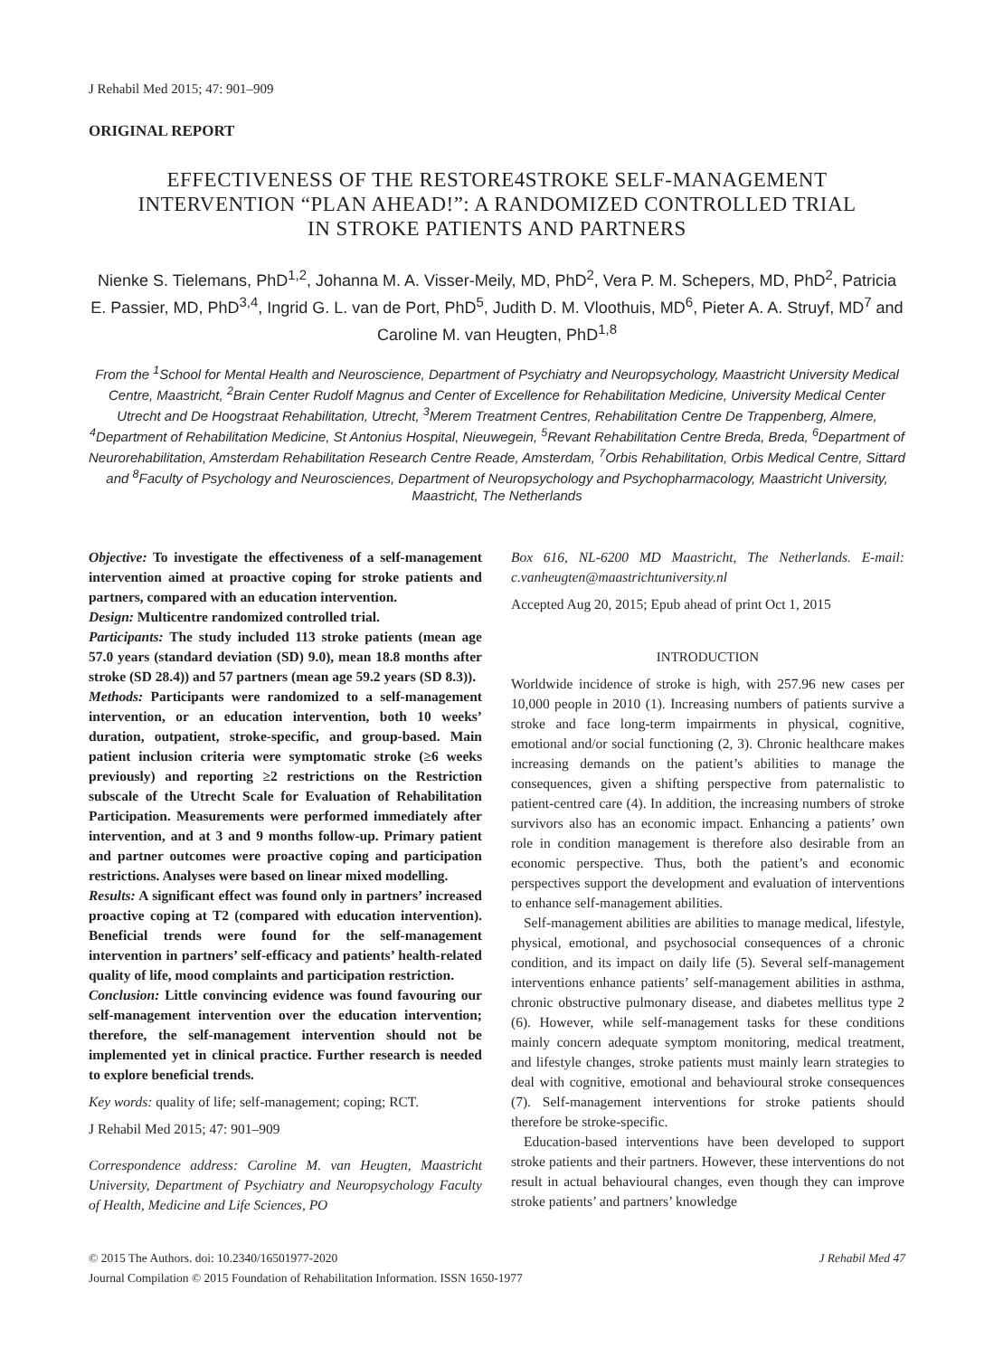J Rehabil Med 2015; 47: 901–909
ORIGINAL REPORT
EFFECTIVENESS OF THE RESTORE4STROKE SELF-MANAGEMENT
INTERVENTION “PLAN AHEAD!”: A RANDOMIZED CONTROLLED TRIAL
IN STROKE PATIENTS AND PARTNERS
Nienke S. Tielemans, PhD<sup>1,2</sup>, Johanna M. A. Visser-Meily, MD, PhD<sup>2</sup>, Vera P. M. Schepers, MD, PhD<sup>2</sup>, Patricia E. Passier, MD, PhD<sup>3,4</sup>, Ingrid G. L. van de Port, PhD<sup>5</sup>, Judith D. M. Vloothuis, MD<sup>6</sup>, Pieter A. A. Struyf, MD<sup>7</sup> and Caroline M. van Heugten, PhD<sup>1,8</sup>
From the <sup>1</sup>School for Mental Health and Neuroscience, Department of Psychiatry and Neuropsychology, Maastricht University Medical Centre, Maastricht, <sup>2</sup>Brain Center Rudolf Magnus and Center of Excellence for Rehabilitation Medicine, University Medical Center Utrecht and De Hoogstraat Rehabilitation, Utrecht, <sup>3</sup>Merem Treatment Centres, Rehabilitation Centre De Trappenberg, Almere, <sup>4</sup>Department of Rehabilitation Medicine, St Antonius Hospital, Nieuwegein, <sup>5</sup>Revant Rehabilitation Centre Breda, Breda, <sup>6</sup>Department of Neurorehabilitation, Amsterdam Rehabilitation Research Centre Reade, Amsterdam, <sup>7</sup>Orbis Rehabilitation, Orbis Medical Centre, Sittard and <sup>8</sup>Faculty of Psychology and Neurosciences, Department of Neuropsychology and Psychopharmacology, Maastricht University, Maastricht, The Netherlands
Objective: To investigate the effectiveness of a self-management intervention aimed at proactive coping for stroke patients and partners, compared with an education intervention.
Design: Multicentre randomized controlled trial.
Participants: The study included 113 stroke patients (mean age 57.0 years (standard deviation (SD) 9.0), mean 18.8 months after stroke (SD 28.4)) and 57 partners (mean age 59.2 years (SD 8.3)).
Methods: Participants were randomized to a self-management intervention, or an education intervention, both 10 weeks’ duration, outpatient, stroke-specific, and group-based. Main patient inclusion criteria were symptomatic stroke (≥6 weeks previously) and reporting ≥2 restrictions on the Restriction subscale of the Utrecht Scale for Evaluation of Rehabilitation Participation. Measurements were performed immediately after intervention, and at 3 and 9 months follow-up. Primary patient and partner outcomes were proactive coping and participation restrictions. Analyses were based on linear mixed modelling.
Results: A significant effect was found only in partners’ increased proactive coping at T2 (compared with education intervention). Beneficial trends were found for the self-management intervention in partners’ self-efficacy and patients’ health-related quality of life, mood complaints and participation restriction.
Conclusion: Little convincing evidence was found favouring our self-management intervention over the education intervention; therefore, the self-management intervention should not be implemented yet in clinical practice. Further research is needed to explore beneficial trends.
Key words: quality of life; self-management; coping; RCT.
J Rehabil Med 2015; 47: 901–909
Correspondence address: Caroline M. van Heugten, Maastricht University, Department of Psychiatry and Neuropsychology Faculty of Health, Medicine and Life Sciences, PO
Box 616, NL-6200 MD Maastricht, The Netherlands. E-mail: c.vanheugten@maastrichtuniversity.nl
Accepted Aug 20, 2015; Epub ahead of print Oct 1, 2015
INTRODUCTION
Worldwide incidence of stroke is high, with 257.96 new cases per 10,000 people in 2010 (1). Increasing numbers of patients survive a stroke and face long-term impairments in physical, cognitive, emotional and/or social functioning (2, 3). Chronic healthcare makes increasing demands on the patient’s abilities to manage the consequences, given a shifting perspective from paternalistic to patient-centred care (4). In addition, the increasing numbers of stroke survivors also has an economic impact. Enhancing a patients’ own role in condition management is therefore also desirable from an economic perspective. Thus, both the patient’s and economic perspectives support the development and evaluation of interventions to enhance self-management abilities.
Self-management abilities are abilities to manage medical, lifestyle, physical, emotional, and psychosocial consequences of a chronic condition, and its impact on daily life (5). Several self-management interventions enhance patients’ self-management abilities in asthma, chronic obstructive pulmonary disease, and diabetes mellitus type 2 (6). However, while self-management tasks for these conditions mainly concern adequate symptom monitoring, medical treatment, and lifestyle changes, stroke patients must mainly learn strategies to deal with cognitive, emotional and behavioural stroke consequences (7). Self-management interventions for stroke patients should therefore be stroke-specific.
Education-based interventions have been developed to support stroke patients and their partners. However, these interventions do not result in actual behavioural changes, even though they can improve stroke patients’ and partners’ knowledge
© 2015 The Authors. doi: 10.2340/16501977-2020 J Rehabil Med 47
Journal Compilation © 2015 Foundation of Rehabilitation Information. ISSN 1650-1977